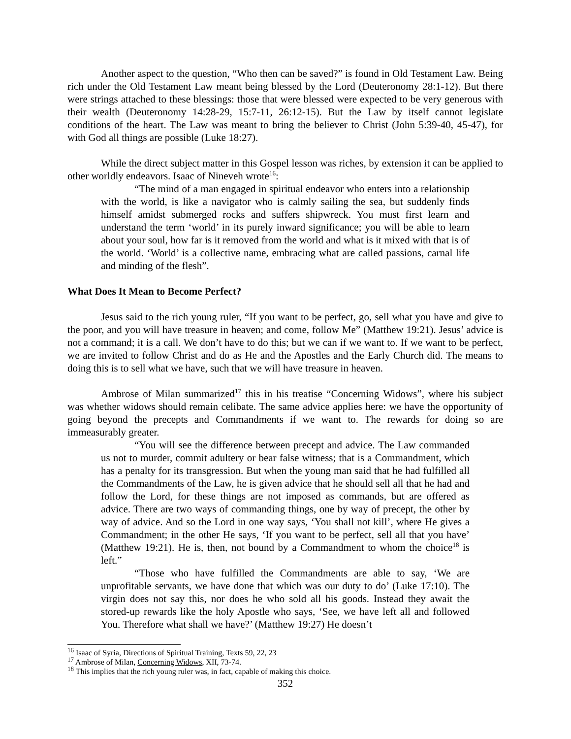Another aspect to the question, “Who then can be saved?” is found in Old Testament Law. Being rich under the Old Testament Law meant being blessed by the Lord (Deuteronomy 28:1-12). But there were strings attached to these blessings: those that were blessed were expected to be very generous with their wealth (Deuteronomy 14:28-29, 15:7-11, 26:12-15). But the Law by itself cannot legislate conditions of the heart. The Law was meant to bring the believer to Christ (John 5:39-40, 45-47), for with God all things are possible (Luke 18:27).
While the direct subject matter in this Gospel lesson was riches, by extension it can be applied to other worldly endeavors. Isaac of Nineveh wrote<sup>16</sup>:
“The mind of a man engaged in spiritual endeavor who enters into a relationship with the world, is like a navigator who is calmly sailing the sea, but suddenly finds himself amidst submerged rocks and suffers shipwreck. You must first learn and understand the term ‘world’ in its purely inward significance; you will be able to learn about your soul, how far is it removed from the world and what is it mixed with that is of the world. ‘World’ is a collective name, embracing what are called passions, carnal life and minding of the flesh”.
What Does It Mean to Become Perfect?
Jesus said to the rich young ruler, “If you want to be perfect, go, sell what you have and give to the poor, and you will have treasure in heaven; and come, follow Me” (Matthew 19:21). Jesus’ advice is not a command; it is a call. We don’t have to do this; but we can if we want to. If we want to be perfect, we are invited to follow Christ and do as He and the Apostles and the Early Church did. The means to doing this is to sell what we have, such that we will have treasure in heaven.
Ambrose of Milan summarized<sup>17</sup> this in his treatise “Concerning Widows”, where his subject was whether widows should remain celibate. The same advice applies here: we have the opportunity of going beyond the precepts and Commandments if we want to. The rewards for doing so are immeasurably greater.
“You will see the difference between precept and advice. The Law commanded us not to murder, commit adultery or bear false witness; that is a Commandment, which has a penalty for its transgression. But when the young man said that he had fulfilled all the Commandments of the Law, he is given advice that he should sell all that he had and follow the Lord, for these things are not imposed as commands, but are offered as advice. There are two ways of commanding things, one by way of precept, the other by way of advice. And so the Lord in one way says, ‘You shall not kill’, where He gives a Commandment; in the other He says, ‘If you want to be perfect, sell all that you have’ (Matthew 19:21). He is, then, not bound by a Commandment to whom the choice<sup>18</sup> is left.”
“Those who have fulfilled the Commandments are able to say, ‘We are unprofitable servants, we have done that which was our duty to do’ (Luke 17:10). The virgin does not say this, nor does he who sold all his goods. Instead they await the stored-up rewards like the holy Apostle who says, ‘See, we have left all and followed You. Therefore what shall we have?’ (Matthew 19:27) He doesn’t
<sup>16</sup> Isaac of Syria, Directions of Spiritual Training, Texts 59, 22, 23
<sup>17</sup> Ambrose of Milan, Concerning Widows, XII, 73-74.
<sup>18</sup> This implies that the rich young ruler was, in fact, capable of making this choice.
352